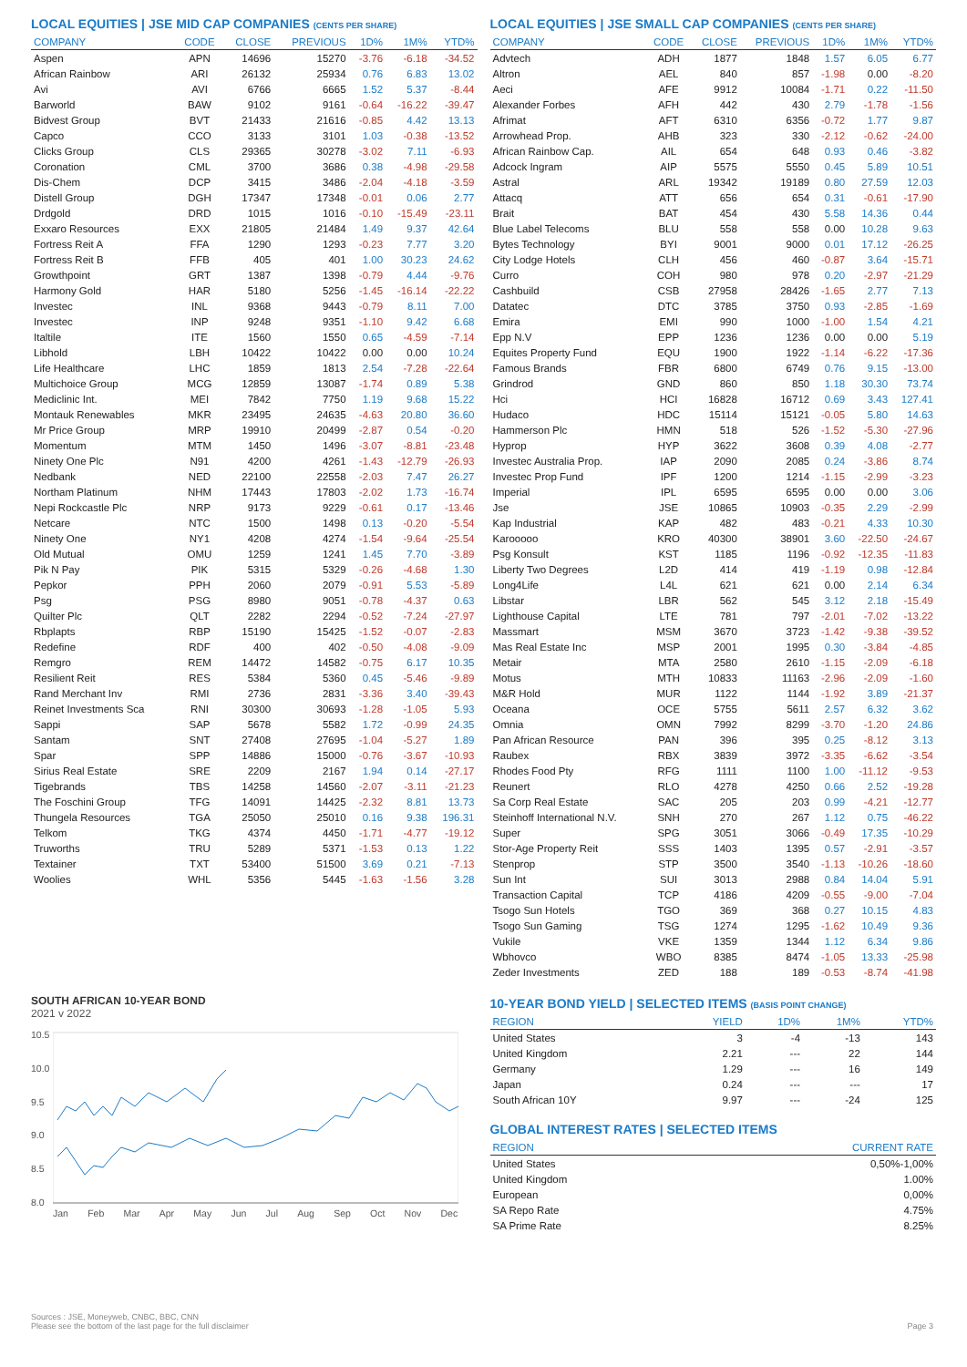LOCAL EQUITIES | JSE MID CAP COMPANIES (CENTS PER SHARE)
| COMPANY | CODE | CLOSE | PREVIOUS | 1D% | 1M% | YTD% |
| --- | --- | --- | --- | --- | --- | --- |
| Aspen | APN | 14696 | 15270 | -3.76 | -6.18 | -34.52 |
| African Rainbow | ARI | 26132 | 25934 | 0.76 | 6.83 | 13.02 |
| Avi | AVI | 6766 | 6665 | 1.52 | 5.37 | -8.44 |
| Barworld | BAW | 9102 | 9161 | -0.64 | -16.22 | -39.47 |
| Bidvest Group | BVT | 21433 | 21616 | -0.85 | 4.42 | 13.13 |
| Capco | CCO | 3133 | 3101 | 1.03 | -0.38 | -13.52 |
| Clicks Group | CLS | 29365 | 30278 | -3.02 | 7.11 | -6.93 |
| Coronation | CML | 3700 | 3686 | 0.38 | -4.98 | -29.58 |
| Dis-Chem | DCP | 3415 | 3486 | -2.04 | -4.18 | -3.59 |
| Distell Group | DGH | 17347 | 17348 | -0.01 | 0.06 | 2.77 |
| Drdgold | DRD | 1015 | 1016 | -0.10 | -15.49 | -23.11 |
| Exxaro Resources | EXX | 21805 | 21484 | 1.49 | 9.37 | 42.64 |
| Fortress Reit A | FFA | 1290 | 1293 | -0.23 | 7.77 | 3.20 |
| Fortress Reit B | FFB | 405 | 401 | 1.00 | 30.23 | 24.62 |
| Growthpoint | GRT | 1387 | 1398 | -0.79 | 4.44 | -9.76 |
| Harmony Gold | HAR | 5180 | 5256 | -1.45 | -16.14 | -22.22 |
| Investec | INL | 9368 | 9443 | -0.79 | 8.11 | 7.00 |
| Investec | INP | 9248 | 9351 | -1.10 | 9.42 | 6.68 |
| Italtile | ITE | 1560 | 1550 | 0.65 | -4.59 | -7.14 |
| Libhold | LBH | 10422 | 10422 | 0.00 | 0.00 | 10.24 |
| Life Healthcare | LHC | 1859 | 1813 | 2.54 | -7.28 | -22.64 |
| Multichoice Group | MCG | 12859 | 13087 | -1.74 | 0.89 | 5.38 |
| Mediclinic Int. | MEI | 7842 | 7750 | 1.19 | 9.68 | 15.22 |
| Montauk Renewables | MKR | 23495 | 24635 | -4.63 | 20.80 | 36.60 |
| Mr Price Group | MRP | 19910 | 20499 | -2.87 | 0.54 | -0.20 |
| Momentum | MTM | 1450 | 1496 | -3.07 | -8.81 | -23.48 |
| Ninety One Plc | N91 | 4200 | 4261 | -1.43 | -12.79 | -26.93 |
| Nedbank | NED | 22100 | 22558 | -2.03 | 7.47 | 26.27 |
| Northam Platinum | NHM | 17443 | 17803 | -2.02 | 1.73 | -16.74 |
| Nepi Rockcastle Plc | NRP | 9173 | 9229 | -0.61 | 0.17 | -13.46 |
| Netcare | NTC | 1500 | 1498 | 0.13 | -0.20 | -5.54 |
| Ninety One | NY1 | 4208 | 4274 | -1.54 | -9.64 | -25.54 |
| Old Mutual | OMU | 1259 | 1241 | 1.45 | 7.70 | -3.89 |
| Pik N Pay | PIK | 5315 | 5329 | -0.26 | -4.68 | 1.30 |
| Pepkor | PPH | 2060 | 2079 | -0.91 | 5.53 | -5.89 |
| Psg | PSG | 8980 | 9051 | -0.78 | -4.37 | 0.63 |
| Quilter Plc | QLT | 2282 | 2294 | -0.52 | -7.24 | -27.97 |
| Rbplapts | RBP | 15190 | 15425 | -1.52 | -0.07 | -2.83 |
| Redefine | RDF | 400 | 402 | -0.50 | -4.08 | -9.09 |
| Remgro | REM | 14472 | 14582 | -0.75 | 6.17 | 10.35 |
| Resilient Reit | RES | 5384 | 5360 | 0.45 | -5.46 | -9.89 |
| Rand Merchant Inv | RMI | 2736 | 2831 | -3.36 | 3.40 | -39.43 |
| Reinet Investments Sca | RNI | 30300 | 30693 | -1.28 | -1.05 | 5.93 |
| Sappi | SAP | 5678 | 5582 | 1.72 | -0.99 | 24.35 |
| Santam | SNT | 27408 | 27695 | -1.04 | -5.27 | 1.89 |
| Spar | SPP | 14886 | 15000 | -0.76 | -3.67 | -10.93 |
| Sirius Real Estate | SRE | 2209 | 2167 | 1.94 | 0.14 | -27.17 |
| Tigebrands | TBS | 14258 | 14560 | -2.07 | -3.11 | -21.23 |
| The Foschini Group | TFG | 14091 | 14425 | -2.32 | 8.81 | 13.73 |
| Thungela Resources | TGA | 25050 | 25010 | 0.16 | 9.38 | 196.31 |
| Telkom | TKG | 4374 | 4450 | -1.71 | -4.77 | -19.12 |
| Truworths | TRU | 5289 | 5371 | -1.53 | 0.13 | 1.22 |
| Textainer | TXT | 53400 | 51500 | 3.69 | 0.21 | -7.13 |
| Woolies | WHL | 5356 | 5445 | -1.63 | -1.56 | 3.28 |
SOUTH AFRICAN 10-YEAR BOND
2021 v 2022
10.5
10.0
9.5
9.0
8.5
8.0
Jan Feb Mar Apr May Jun Jul Aug Sep Oct Nov Dec
LOCAL EQUITIES | JSE SMALL CAP COMPANIES (CENTS PER SHARE)
| COMPANY | CODE | CLOSE | PREVIOUS | 1D% | 1M% | YTD% |
| --- | --- | --- | --- | --- | --- | --- |
| Advtech | ADH | 1877 | 1848 | 1.57 | 6.05 | 6.77 |
| Altron | AEL | 840 | 857 | -1.98 | 0.00 | -8.20 |
| Aeci | AFE | 9912 | 10084 | -1.71 | 0.22 | -11.50 |
| Alexander Forbes | AFH | 442 | 430 | 2.79 | -1.78 | -1.56 |
| Afrimat | AFT | 6310 | 6356 | -0.72 | 1.77 | 9.87 |
| Arrowhead Prop. | AHB | 323 | 330 | -2.12 | -0.62 | -24.00 |
| African Rainbow Cap. | AIL | 654 | 648 | 0.93 | 0.46 | -3.82 |
| Adcock Ingram | AIP | 5575 | 5550 | 0.45 | 5.89 | 10.51 |
| Astral | ARL | 19342 | 19189 | 0.80 | 27.59 | 12.03 |
| Attacq | ATT | 656 | 654 | 0.31 | -0.61 | -17.90 |
| Brait | BAT | 454 | 430 | 5.58 | 14.36 | 0.44 |
| Blue Label Telecoms | BLU | 558 | 558 | 0.00 | 10.28 | 9.63 |
| Bytes Technology | BYI | 9001 | 9000 | 0.01 | 17.12 | -26.25 |
| City Lodge Hotels | CLH | 456 | 460 | -0.87 | 3.64 | -15.71 |
| Curro | COH | 980 | 978 | 0.20 | -2.97 | -21.29 |
| Cashbuild | CSB | 27958 | 28426 | -1.65 | 2.77 | 7.13 |
| Datatec | DTC | 3785 | 3750 | 0.93 | -2.85 | -1.69 |
| Emira | EMI | 990 | 1000 | -1.00 | 1.54 | 4.21 |
| Epp N.V | EPP | 1236 | 1236 | 0.00 | 0.00 | 5.19 |
| Equites Property Fund | EQU | 1900 | 1922 | -1.14 | -6.22 | -17.36 |
| Famous Brands | FBR | 6800 | 6749 | 0.76 | 9.15 | -13.00 |
| Grindrod | GND | 860 | 850 | 1.18 | 30.30 | 73.74 |
| Hci | HCI | 16828 | 16712 | 0.69 | 3.43 | 127.41 |
| Hudaco | HDC | 15114 | 15121 | -0.05 | 5.80 | 14.63 |
| Hammerson Plc | HMN | 518 | 526 | -1.52 | -5.30 | -27.96 |
| Hyprop | HYP | 3622 | 3608 | 0.39 | 4.08 | -2.77 |
| Investec Australia Prop. | IAP | 2090 | 2085 | 0.24 | -3.86 | 8.74 |
| Investec Prop Fund | IPF | 1200 | 1214 | -1.15 | -2.99 | -3.23 |
| Imperial | IPL | 6595 | 6595 | 0.00 | 0.00 | 3.06 |
| Jse | JSE | 10865 | 10903 | -0.35 | 2.29 | -2.99 |
| Kap Industrial | KAP | 482 | 483 | -0.21 | 4.33 | 10.30 |
| Karooooo | KRO | 40300 | 38901 | 3.60 | -22.50 | -24.67 |
| Psg Konsult | KST | 1185 | 1196 | -0.92 | -12.35 | -11.83 |
| Liberty Two Degrees | L2D | 414 | 419 | -1.19 | 0.98 | -12.84 |
| Long4Life | L4L | 621 | 621 | 0.00 | 2.14 | 6.34 |
| Libstar | LBR | 562 | 545 | 3.12 | 2.18 | -15.49 |
| Lighthouse Capital | LTE | 781 | 797 | -2.01 | -7.02 | -13.22 |
| Massmart | MSM | 3670 | 3723 | -1.42 | -9.38 | -39.52 |
| Mas Real Estate Inc | MSP | 2001 | 1995 | 0.30 | -3.84 | -4.85 |
| Metair | MTA | 2580 | 2610 | -1.15 | -2.09 | -6.18 |
| Motus | MTH | 10833 | 11163 | -2.96 | -2.09 | -1.60 |
| M&R Hold | MUR | 1122 | 1144 | -1.92 | 3.89 | -21.37 |
| Oceana | OCE | 5755 | 5611 | 2.57 | 6.32 | 3.62 |
| Omnia | OMN | 7992 | 8299 | -3.70 | -1.20 | 24.86 |
| Pan African Resource | PAN | 396 | 395 | 0.25 | -8.12 | 3.13 |
| Raubex | RBX | 3839 | 3972 | -3.35 | -6.62 | -3.54 |
| Rhodes Food Pty | RFG | 1111 | 1100 | 1.00 | -11.12 | -9.53 |
| Reunert | RLO | 4278 | 4250 | 0.66 | 2.52 | -19.28 |
| Sa Corp Real Estate | SAC | 205 | 203 | 0.99 | -4.21 | -12.77 |
| Steinhoff International N.V. | SNH | 270 | 267 | 1.12 | 0.75 | -46.22 |
| Super | SPG | 3051 | 3066 | -0.49 | 17.35 | -10.29 |
| Stor-Age Property Reit | SSS | 1403 | 1395 | 0.57 | -2.91 | -3.57 |
| Stenprop | STP | 3500 | 3540 | -1.13 | -10.26 | -18.60 |
| Sun Int | SUI | 3013 | 2988 | 0.84 | 14.04 | 5.91 |
| Transaction Capital | TCP | 4186 | 4209 | -0.55 | -9.00 | -7.04 |
| Tsogo Sun Hotels | TGO | 369 | 368 | 0.27 | 10.15 | 4.83 |
| Tsogo Sun Gaming | TSG | 1274 | 1295 | -1.62 | 10.49 | 9.36 |
| Vukile | VKE | 1359 | 1344 | 1.12 | 6.34 | 9.86 |
| Wbhovco | WBO | 8385 | 8474 | -1.05 | 13.33 | -25.98 |
| Zeder Investments | ZED | 188 | 189 | -0.53 | -8.74 | -41.98 |
10-YEAR BOND YIELD | SELECTED ITEMS (BASIS POINT CHANGE)
| REGION | YIELD | 1D% | 1M% | YTD% |
| --- | --- | --- | --- | --- |
| United States | 3 | -4 | -13 | 143 |
| United Kingdom | 2.21 | --- | 22 | 144 |
| Germany | 1.29 | --- | 16 | 149 |
| Japan | 0.24 | --- | --- | 17 |
| South African 10Y | 9.97 | --- | -24 | 125 |
GLOBAL INTEREST RATES | SELECTED ITEMS
| REGION | CURRENT RATE |
| --- | --- |
| United States | 0,50%-1,00% |
| United Kingdom | 1.00% |
| European | 0,00% |
| SA Repo Rate | 4.75% |
| SA Prime Rate | 8.25% |
Sources : JSE, Moneyweb, CNBC, BBC, CNN
Please see the bottom of the last page for the full disclaimer Page 3